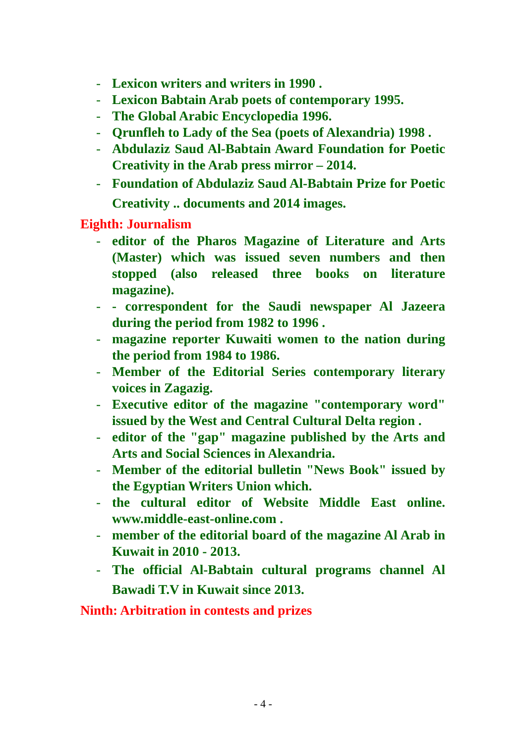- Lexicon writers and writers in 1990 .
- Lexicon Babtain Arab poets of contemporary 1995.
- The Global Arabic Encyclopedia 1996.
- Qrunfleh to Lady of the Sea (poets of Alexandria) 1998 .
- Abdulaziz Saud Al-Babtain Award Foundation for Poetic Creativity in the Arab press mirror – 2014.
- Foundation of Abdulaziz Saud Al-Babtain Prize for Poetic Creativity .. documents and 2014 images.
Eighth: Journalism
- editor of the Pharos Magazine of Literature and Arts (Master) which was issued seven numbers and then stopped (also released three books on literature magazine).
- - correspondent for the Saudi newspaper Al Jazeera during the period from 1982 to 1996 .
- magazine reporter Kuwaiti women to the nation during the period from 1984 to 1986.
- Member of the Editorial Series contemporary literary voices in Zagazig.
- Executive editor of the magazine "contemporary word" issued by the West and Central Cultural Delta region .
- editor of the "gap" magazine published by the Arts and Arts and Social Sciences in Alexandria.
- Member of the editorial bulletin "News Book" issued by the Egyptian Writers Union which.
- the cultural editor of Website Middle East online. www.middle-east-online.com .
- member of the editorial board of the magazine Al Arab in Kuwait in 2010 - 2013.
- The official Al-Babtain cultural programs channel Al Bawadi T.V in Kuwait since 2013.
Ninth: Arbitration in contests and prizes
- 4 -